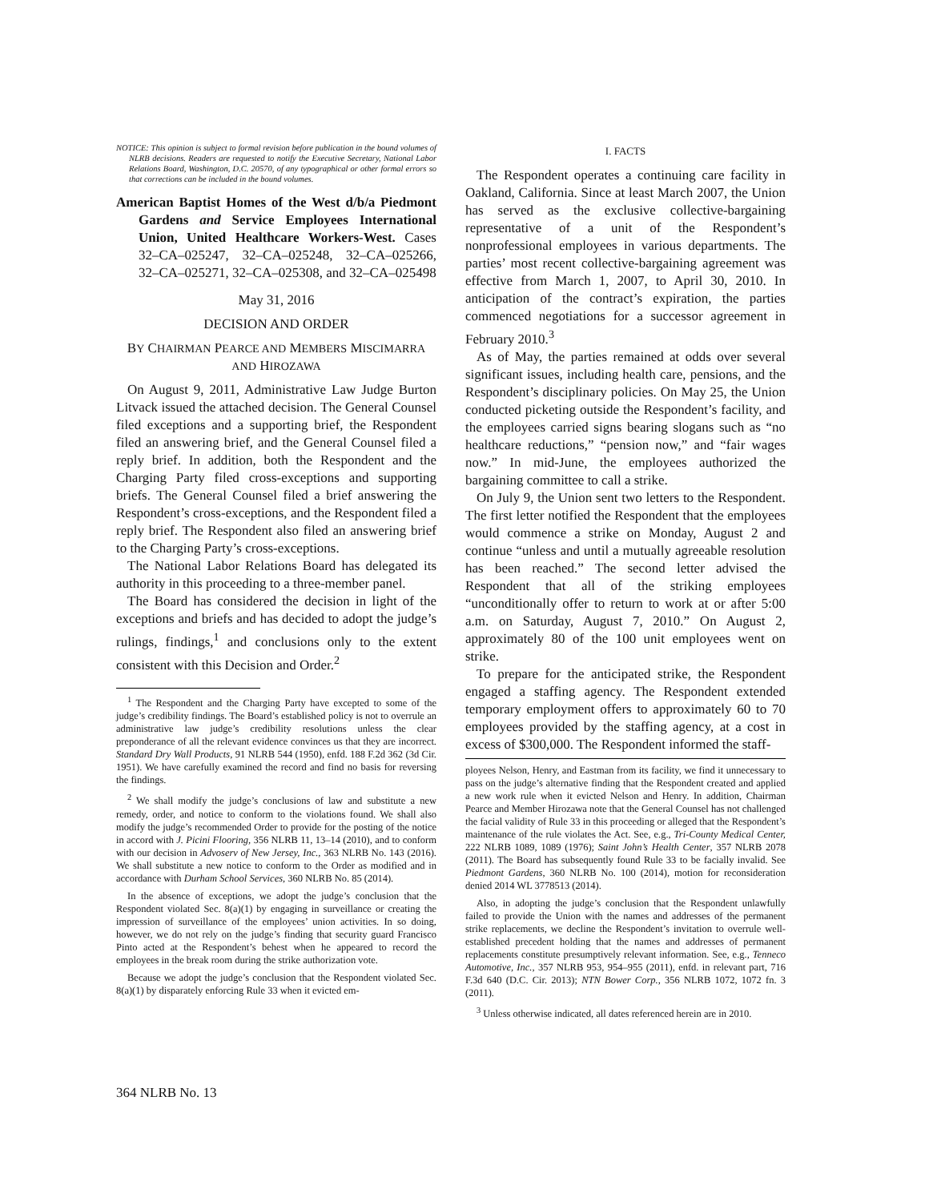NOTICE: This opinion is subject to formal revision before publication in the bound volumes of NLRB decisions. Readers are requested to notify the Executive Secretary, National Labor Relations Board, Washington, D.C. 20570, of any typographical or other formal errors so that corrections can be included in the bound volumes.
American Baptist Homes of the West d/b/a Piedmont Gardens and Service Employees International Union, United Healthcare Workers-West. Cases 32–CA–025247, 32–CA–025248, 32–CA–025266, 32–CA–025271, 32–CA–025308, and 32–CA–025498
May 31, 2016
DECISION AND ORDER
BY CHAIRMAN PEARCE AND MEMBERS MISCIMARRA AND HIROZAWA
On August 9, 2011, Administrative Law Judge Burton Litvack issued the attached decision. The General Counsel filed exceptions and a supporting brief, the Respondent filed an answering brief, and the General Counsel filed a reply brief. In addition, both the Respondent and the Charging Party filed cross-exceptions and supporting briefs. The General Counsel filed a brief answering the Respondent’s cross-exceptions, and the Respondent filed a reply brief. The Respondent also filed an answering brief to the Charging Party’s cross-exceptions.
The National Labor Relations Board has delegated its authority in this proceeding to a three-member panel.
The Board has considered the decision in light of the exceptions and briefs and has decided to adopt the judge’s rulings, findings,<sup>1</sup> and conclusions only to the extent consistent with this Decision and Order.<sup>2</sup>
<sup>1</sup> The Respondent and the Charging Party have excepted to some of the judge’s credibility findings. The Board’s established policy is not to overrule an administrative law judge’s credibility resolutions unless the clear preponderance of all the relevant evidence convinces us that they are incorrect. Standard Dry Wall Products, 91 NLRB 544 (1950), enfd. 188 F.2d 362 (3d Cir. 1951). We have carefully examined the record and find no basis for reversing the findings.
<sup>2</sup> We shall modify the judge’s conclusions of law and substitute a new remedy, order, and notice to conform to the violations found. We shall also modify the judge’s recommended Order to provide for the posting of the notice in accord with J. Picini Flooring, 356 NLRB 11, 13–14 (2010), and to conform with our decision in Advoserv of New Jersey, Inc., 363 NLRB No. 143 (2016). We shall substitute a new notice to conform to the Order as modified and in accordance with Durham School Services, 360 NLRB No. 85 (2014).
In the absence of exceptions, we adopt the judge’s conclusion that the Respondent violated Sec. 8(a)(1) by engaging in surveillance or creating the impression of surveillance of the employees’ union activities. In so doing, however, we do not rely on the judge’s finding that security guard Francisco Pinto acted at the Respondent’s behest when he appeared to record the employees in the break room during the strike authorization vote.
Because we adopt the judge’s conclusion that the Respondent violated Sec. 8(a)(1) by disparately enforcing Rule 33 when it evicted em-
I. FACTS
The Respondent operates a continuing care facility in Oakland, California. Since at least March 2007, the Union has served as the exclusive collective-bargaining representative of a unit of the Respondent’s nonprofessional employees in various departments. The parties’ most recent collective-bargaining agreement was effective from March 1, 2007, to April 30, 2010. In anticipation of the contract’s expiration, the parties commenced negotiations for a successor agreement in February 2010.<sup>3</sup>
As of May, the parties remained at odds over several significant issues, including health care, pensions, and the Respondent’s disciplinary policies. On May 25, the Union conducted picketing outside the Respondent’s facility, and the employees carried signs bearing slogans such as “no healthcare reductions,” “pension now,” and “fair wages now.” In mid-June, the employees authorized the bargaining committee to call a strike.
On July 9, the Union sent two letters to the Respondent. The first letter notified the Respondent that the employees would commence a strike on Monday, August 2 and continue “unless and until a mutually agreeable resolution has been reached.” The second letter advised the Respondent that all of the striking employees “unconditionally offer to return to work at or after 5:00 a.m. on Saturday, August 7, 2010.” On August 2, approximately 80 of the 100 unit employees went on strike.
To prepare for the anticipated strike, the Respondent engaged a staffing agency. The Respondent extended temporary employment offers to approximately 60 to 70 employees provided by the staffing agency, at a cost in excess of $300,000. The Respondent informed the staff-
ployees Nelson, Henry, and Eastman from its facility, we find it unnecessary to pass on the judge’s alternative finding that the Respondent created and applied a new work rule when it evicted Nelson and Henry. In addition, Chairman Pearce and Member Hirozawa note that the General Counsel has not challenged the facial validity of Rule 33 in this proceeding or alleged that the Respondent’s maintenance of the rule violates the Act. See, e.g., Tri-County Medical Center, 222 NLRB 1089, 1089 (1976); Saint John’s Health Center, 357 NLRB 2078 (2011). The Board has subsequently found Rule 33 to be facially invalid. See Piedmont Gardens, 360 NLRB No. 100 (2014), motion for reconsideration denied 2014 WL 3778513 (2014).
Also, in adopting the judge’s conclusion that the Respondent unlawfully failed to provide the Union with the names and addresses of the permanent strike replacements, we decline the Respondent’s invitation to overrule well-established precedent holding that the names and addresses of permanent replacements constitute presumptively relevant information. See, e.g., Tenneco Automotive, Inc., 357 NLRB 953, 954–955 (2011), enfd. in relevant part, 716 F.3d 640 (D.C. Cir. 2013); NTN Bower Corp., 356 NLRB 1072, 1072 fn. 3 (2011).
<sup>3</sup> Unless otherwise indicated, all dates referenced herein are in 2010.
364 NLRB No. 13